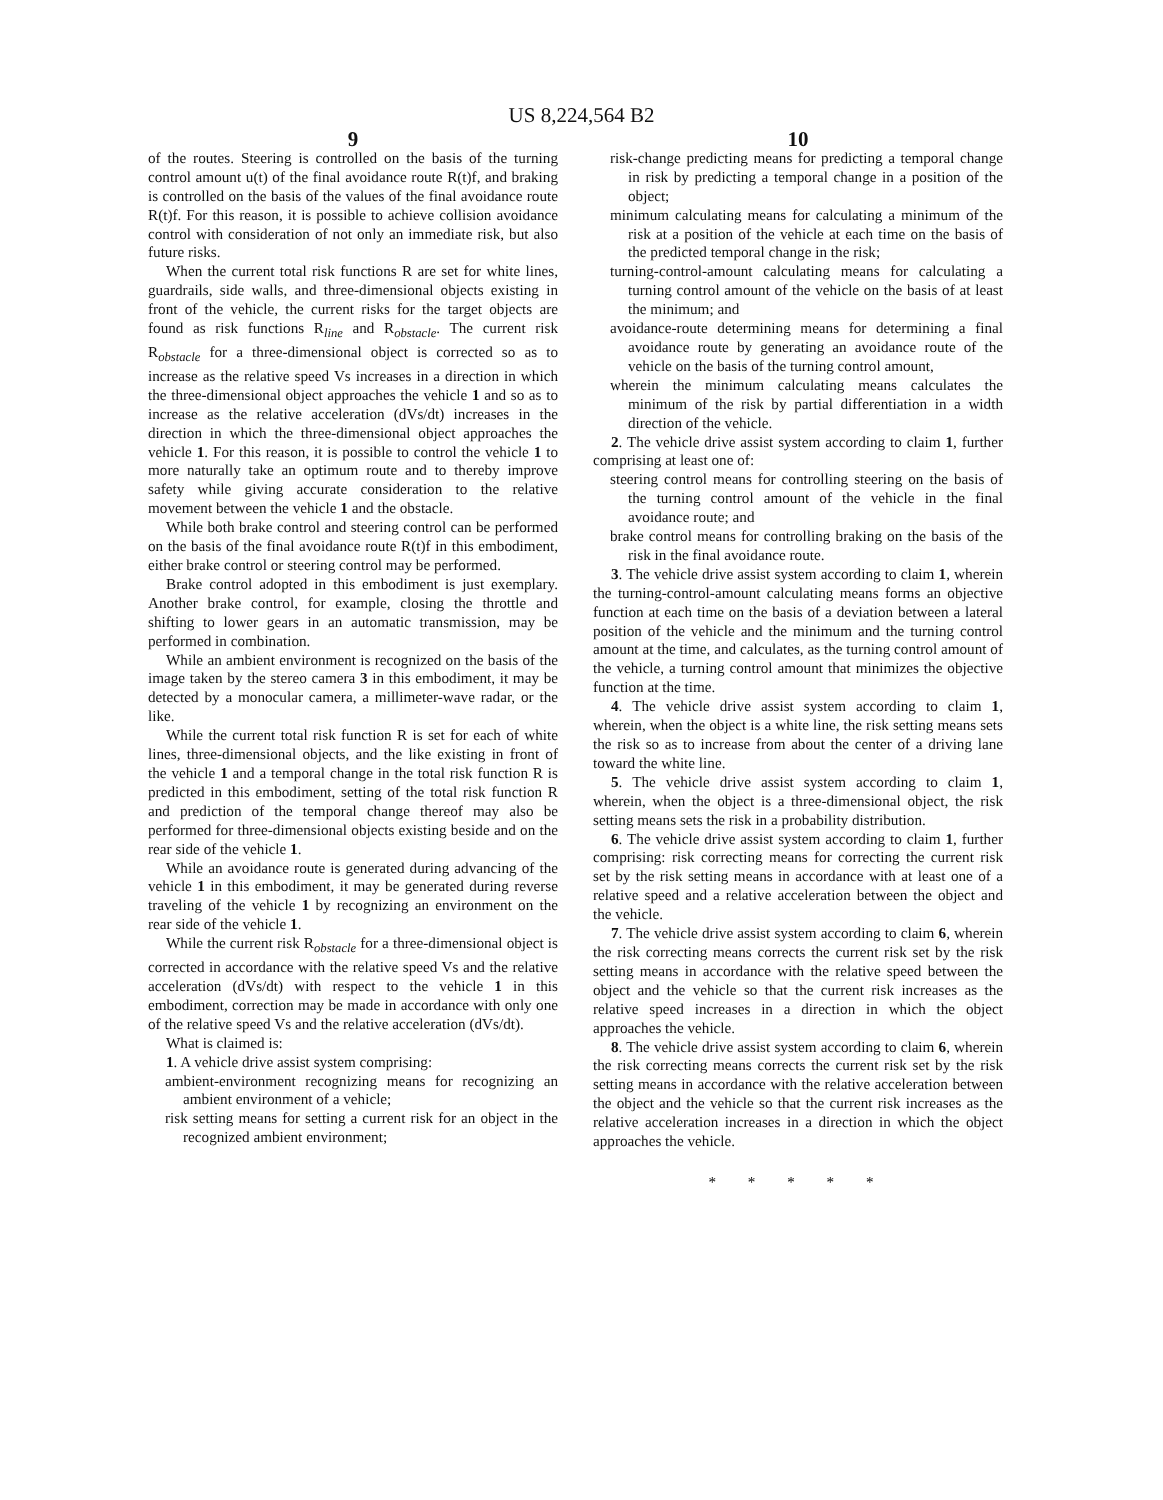US 8,224,564 B2
9
of the routes. Steering is controlled on the basis of the turning control amount u(t) of the final avoidance route R(t)f, and braking is controlled on the basis of the values of the final avoidance route R(t)f. For this reason, it is possible to achieve collision avoidance control with consideration of not only an immediate risk, but also future risks.
When the current total risk functions R are set for white lines, guardrails, side walls, and three-dimensional objects existing in front of the vehicle, the current risks for the target objects are found as risk functions R<sub>line</sub> and R<sub>obstacle</sub>. The current risk R<sub>obstacle</sub> for a three-dimensional object is corrected so as to increase as the relative speed Vs increases in a direction in which the three-dimensional object approaches the vehicle 1 and so as to increase as the relative acceleration (dVs/dt) increases in the direction in which the three-dimensional object approaches the vehicle 1. For this reason, it is possible to control the vehicle 1 to more naturally take an optimum route and to thereby improve safety while giving accurate consideration to the relative movement between the vehicle 1 and the obstacle.
While both brake control and steering control can be performed on the basis of the final avoidance route R(t)f in this embodiment, either brake control or steering control may be performed.
Brake control adopted in this embodiment is just exemplary. Another brake control, for example, closing the throttle and shifting to lower gears in an automatic transmission, may be performed in combination.
While an ambient environment is recognized on the basis of the image taken by the stereo camera 3 in this embodiment, it may be detected by a monocular camera, a millimeter-wave radar, or the like.
While the current total risk function R is set for each of white lines, three-dimensional objects, and the like existing in front of the vehicle 1 and a temporal change in the total risk function R is predicted in this embodiment, setting of the total risk function R and prediction of the temporal change thereof may also be performed for three-dimensional objects existing beside and on the rear side of the vehicle 1.
While an avoidance route is generated during advancing of the vehicle 1 in this embodiment, it may be generated during reverse traveling of the vehicle 1 by recognizing an environment on the rear side of the vehicle 1.
While the current risk R<sub>obstacle</sub> for a three-dimensional object is corrected in accordance with the relative speed Vs and the relative acceleration (dVs/dt) with respect to the vehicle 1 in this embodiment, correction may be made in accordance with only one of the relative speed Vs and the relative acceleration (dVs/dt).
What is claimed is:
1. A vehicle drive assist system comprising:
ambient-environment recognizing means for recognizing an ambient environment of a vehicle;
risk setting means for setting a current risk for an object in the recognized ambient environment;
10
risk-change predicting means for predicting a temporal change in risk by predicting a temporal change in a position of the object;
minimum calculating means for calculating a minimum of the risk at a position of the vehicle at each time on the basis of the predicted temporal change in the risk;
turning-control-amount calculating means for calculating a turning control amount of the vehicle on the basis of at least the minimum; and
avoidance-route determining means for determining a final avoidance route by generating an avoidance route of the vehicle on the basis of the turning control amount,
wherein the minimum calculating means calculates the minimum of the risk by partial differentiation in a width direction of the vehicle.
2. The vehicle drive assist system according to claim 1, further comprising at least one of:
steering control means for controlling steering on the basis of the turning control amount of the vehicle in the final avoidance route; and
brake control means for controlling braking on the basis of the risk in the final avoidance route.
3. The vehicle drive assist system according to claim 1, wherein the turning-control-amount calculating means forms an objective function at each time on the basis of a deviation between a lateral position of the vehicle and the minimum and the turning control amount at the time, and calculates, as the turning control amount of the vehicle, a turning control amount that minimizes the objective function at the time.
4. The vehicle drive assist system according to claim 1, wherein, when the object is a white line, the risk setting means sets the risk so as to increase from about the center of a driving lane toward the white line.
5. The vehicle drive assist system according to claim 1, wherein, when the object is a three-dimensional object, the risk setting means sets the risk in a probability distribution.
6. The vehicle drive assist system according to claim 1, further comprising: risk correcting means for correcting the current risk set by the risk setting means in accordance with at least one of a relative speed and a relative acceleration between the object and the vehicle.
7. The vehicle drive assist system according to claim 6, wherein the risk correcting means corrects the current risk set by the risk setting means in accordance with the relative speed between the object and the vehicle so that the current risk increases as the relative speed increases in a direction in which the object approaches the vehicle.
8. The vehicle drive assist system according to claim 6, wherein the risk correcting means corrects the current risk set by the risk setting means in accordance with the relative acceleration between the object and the vehicle so that the current risk increases as the relative acceleration increases in a direction in which the object approaches the vehicle.
* * * * *